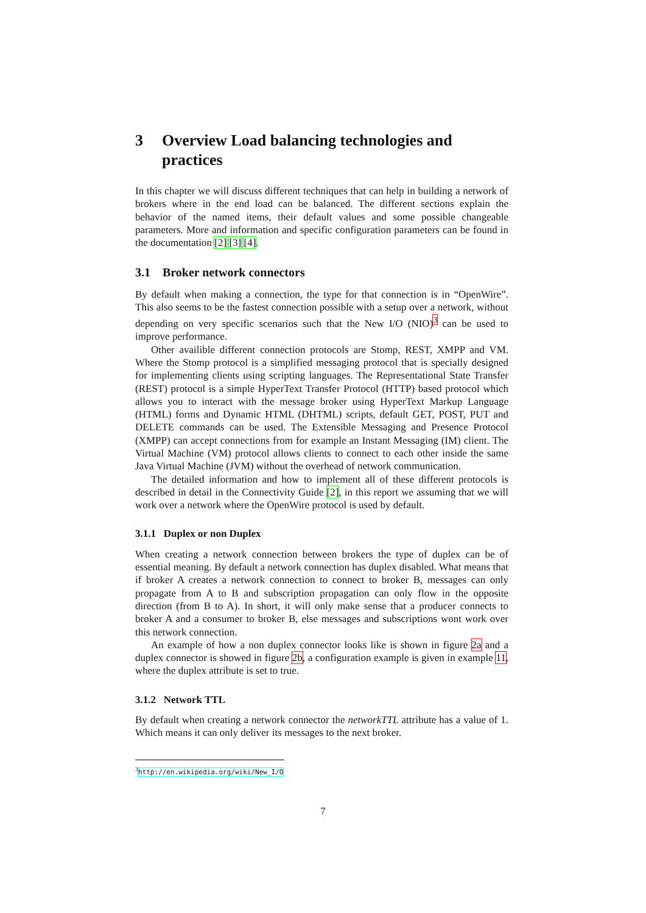3 Overview Load balancing technologies and practices
In this chapter we will discuss different techniques that can help in building a network of brokers where in the end load can be balanced. The different sections explain the behavior of the named items, their default values and some possible changeable parameters. More and information and specific configuration parameters can be found in the documentation [2] [3] [4].
3.1 Broker network connectors
By default when making a connection, the type for that connection is in “OpenWire”. This also seems to be the fastest connection possible with a setup over a network, without depending on very specific scenarios such that the New I/O (NIO)<sup>3</sup> can be used to improve performance.
Other availible different connection protocols are Stomp, REST, XMPP and VM. Where the Stomp protocol is a simplified messaging protocol that is specially designed for implementing clients using scripting languages. The Representational State Transfer (REST) protocol is a simple HyperText Transfer Protocol (HTTP) based protocol which allows you to interact with the message broker using HyperText Markup Language (HTML) forms and Dynamic HTML (DHTML) scripts, default GET, POST, PUT and DELETE commands can be used. The Extensible Messaging and Presence Protocol (XMPP) can accept connections from for example an Instant Messaging (IM) client. The Virtual Machine (VM) protocol allows clients to connect to each other inside the same Java Virtual Machine (JVM) without the overhead of network communication.
The detailed information and how to implement all of these different protocols is described in detail in the Connectivity Guide [2], in this report we assuming that we will work over a network where the OpenWire protocol is used by default.
3.1.1 Duplex or non Duplex
When creating a network connection between brokers the type of duplex can be of essential meaning. By default a network connection has duplex disabled. What means that if broker A creates a network connection to connect to broker B, messages can only propagate from A to B and subscription propagation can only flow in the opposite direction (from B to A). In short, it will only make sense that a producer connects to broker A and a consumer to broker B, else messages and subscriptions wont work over this network connection.
An example of how a non duplex connector looks like is shown in figure 2a and a duplex connector is showed in figure 2b, a configuration example is given in example 11, where the duplex attribute is set to true.
3.1.2 Network TTL
By default when creating a network connector the networkTTL attribute has a value of 1. Which means it can only deliver its messages to the next broker.
<sup>3</sup> http://en.wikipedia.org/wiki/New_I/O
7